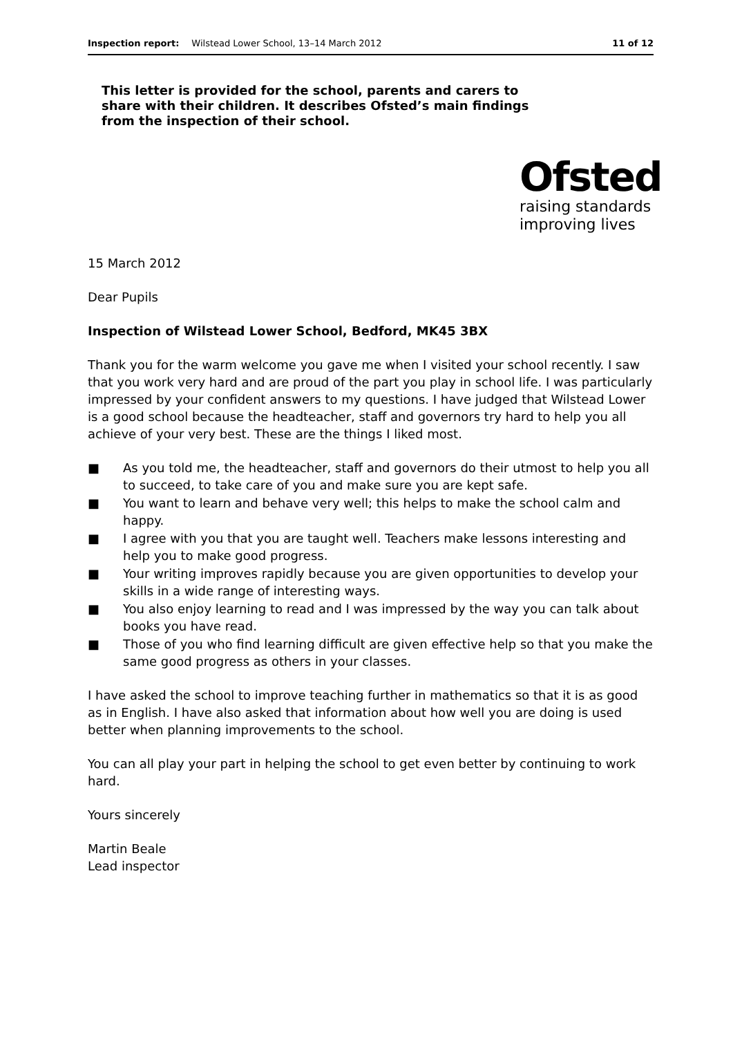Inspection report: Wilstead Lower School, 13–14 March 2012 11 of 12
This letter is provided for the school, parents and carers to share with their children. It describes Ofsted’s main findings from the inspection of their school.
Ofsted
raising standards
improving lives
15 March 2012
Dear Pupils
Inspection of Wilstead Lower School, Bedford, MK45 3BX
Thank you for the warm welcome you gave me when I visited your school recently. I saw that you work very hard and are proud of the part you play in school life. I was particularly impressed by your confident answers to my questions. I have judged that Wilstead Lower is a good school because the headteacher, staff and governors try hard to help you all achieve of your very best. These are the things I liked most.
■ As you told me, the headteacher, staff and governors do their utmost to help you all to succeed, to take care of you and make sure you are kept safe.
■ You want to learn and behave very well; this helps to make the school calm and happy.
■ I agree with you that you are taught well. Teachers make lessons interesting and help you to make good progress.
■ Your writing improves rapidly because you are given opportunities to develop your skills in a wide range of interesting ways.
■ You also enjoy learning to read and I was impressed by the way you can talk about books you have read.
■ Those of you who find learning difficult are given effective help so that you make the same good progress as others in your classes.
I have asked the school to improve teaching further in mathematics so that it is as good as in English. I have also asked that information about how well you are doing is used better when planning improvements to the school.
You can all play your part in helping the school to get even better by continuing to work hard.
Yours sincerely
Martin Beale
Lead inspector